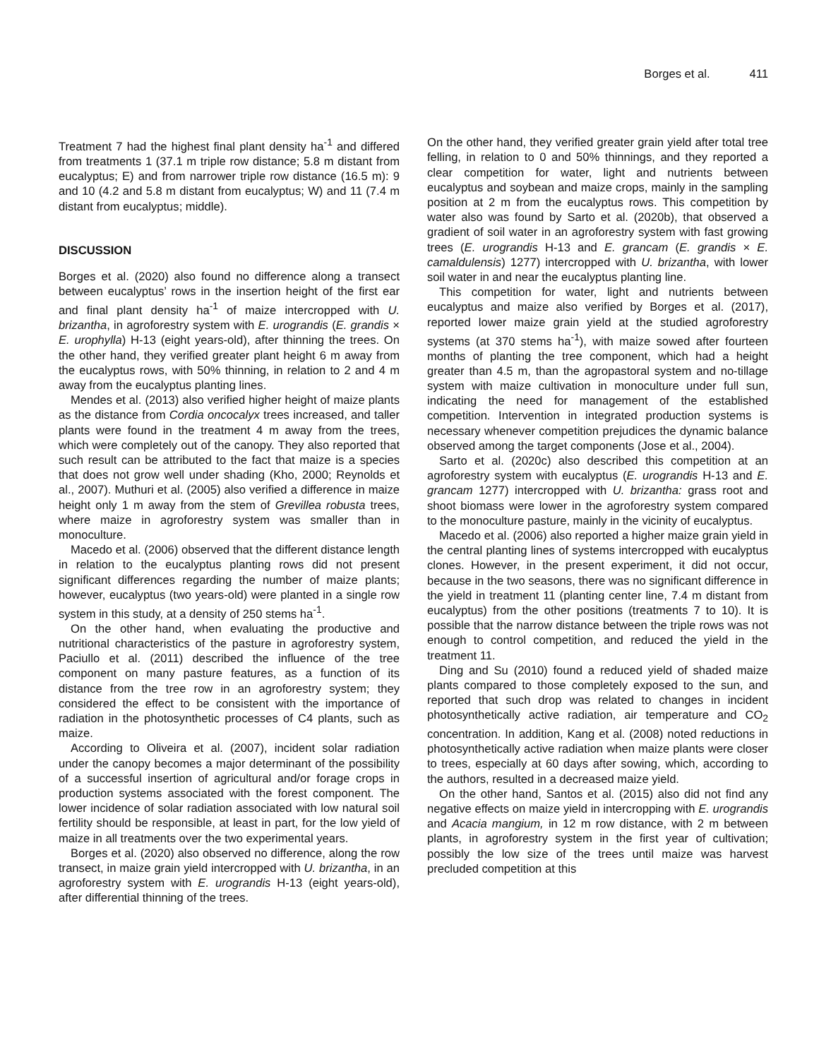Borges et al. 411
Treatment 7 had the highest final plant density ha<sup>-1</sup> and differed from treatments 1 (37.1 m triple row distance; 5.8 m distant from eucalyptus; E) and from narrower triple row distance (16.5 m): 9 and 10 (4.2 and 5.8 m distant from eucalyptus; W) and 11 (7.4 m distant from eucalyptus; middle).
DISCUSSION
Borges et al. (2020) also found no difference along a transect between eucalyptus’ rows in the insertion height of the first ear and final plant density ha<sup>-1</sup> of maize intercropped with U. brizantha, in agroforestry system with E. urograndis (E. grandis × E. urophylla) H-13 (eight years-old), after thinning the trees. On the other hand, they verified greater plant height 6 m away from the eucalyptus rows, with 50% thinning, in relation to 2 and 4 m away from the eucalyptus planting lines.
Mendes et al. (2013) also verified higher height of maize plants as the distance from Cordia oncocalyx trees increased, and taller plants were found in the treatment 4 m away from the trees, which were completely out of the canopy. They also reported that such result can be attributed to the fact that maize is a species that does not grow well under shading (Kho, 2000; Reynolds et al., 2007). Muthuri et al. (2005) also verified a difference in maize height only 1 m away from the stem of Grevillea robusta trees, where maize in agroforestry system was smaller than in monoculture.
Macedo et al. (2006) observed that the different distance length in relation to the eucalyptus planting rows did not present significant differences regarding the number of maize plants; however, eucalyptus (two years-old) were planted in a single row system in this study, at a density of 250 stems ha<sup>-1</sup>.
On the other hand, when evaluating the productive and nutritional characteristics of the pasture in agroforestry system, Paciullo et al. (2011) described the influence of the tree component on many pasture features, as a function of its distance from the tree row in an agroforestry system; they considered the effect to be consistent with the importance of radiation in the photosynthetic processes of C4 plants, such as maize.
According to Oliveira et al. (2007), incident solar radiation under the canopy becomes a major determinant of the possibility of a successful insertion of agricultural and/or forage crops in production systems associated with the forest component. The lower incidence of solar radiation associated with low natural soil fertility should be responsible, at least in part, for the low yield of maize in all treatments over the two experimental years.
Borges et al. (2020) also observed no difference, along the row transect, in maize grain yield intercropped with U. brizantha, in an agroforestry system with E. urograndis H-13 (eight years-old), after differential thinning of the trees.
On the other hand, they verified greater grain yield after total tree felling, in relation to 0 and 50% thinnings, and they reported a clear competition for water, light and nutrients between eucalyptus and soybean and maize crops, mainly in the sampling position at 2 m from the eucalyptus rows. This competition by water also was found by Sarto et al. (2020b), that observed a gradient of soil water in an agroforestry system with fast growing trees (E. urograndis H-13 and E. grancam (E. grandis × E. camaldulensis) 1277) intercropped with U. brizantha, with lower soil water in and near the eucalyptus planting line.
This competition for water, light and nutrients between eucalyptus and maize also verified by Borges et al. (2017), reported lower maize grain yield at the studied agroforestry systems (at 370 stems ha<sup>-1</sup>), with maize sowed after fourteen months of planting the tree component, which had a height greater than 4.5 m, than the agropastoral system and no-tillage system with maize cultivation in monoculture under full sun, indicating the need for management of the established competition. Intervention in integrated production systems is necessary whenever competition prejudices the dynamic balance observed among the target components (Jose et al., 2004).
Sarto et al. (2020c) also described this competition at an agroforestry system with eucalyptus (E. urograndis H-13 and E. grancam 1277) intercropped with U. brizantha: grass root and shoot biomass were lower in the agroforestry system compared to the monoculture pasture, mainly in the vicinity of eucalyptus.
Macedo et al. (2006) also reported a higher maize grain yield in the central planting lines of systems intercropped with eucalyptus clones. However, in the present experiment, it did not occur, because in the two seasons, there was no significant difference in the yield in treatment 11 (planting center line, 7.4 m distant from eucalyptus) from the other positions (treatments 7 to 10). It is possible that the narrow distance between the triple rows was not enough to control competition, and reduced the yield in the treatment 11.
Ding and Su (2010) found a reduced yield of shaded maize plants compared to those completely exposed to the sun, and reported that such drop was related to changes in incident photosynthetically active radiation, air temperature and CO<sub>2</sub> concentration. In addition, Kang et al. (2008) noted reductions in photosynthetically active radiation when maize plants were closer to trees, especially at 60 days after sowing, which, according to the authors, resulted in a decreased maize yield.
On the other hand, Santos et al. (2015) also did not find any negative effects on maize yield in intercropping with E. urograndis and Acacia mangium, in 12 m row distance, with 2 m between plants, in agroforestry system in the first year of cultivation; possibly the low size of the trees until maize was harvest precluded competition at this